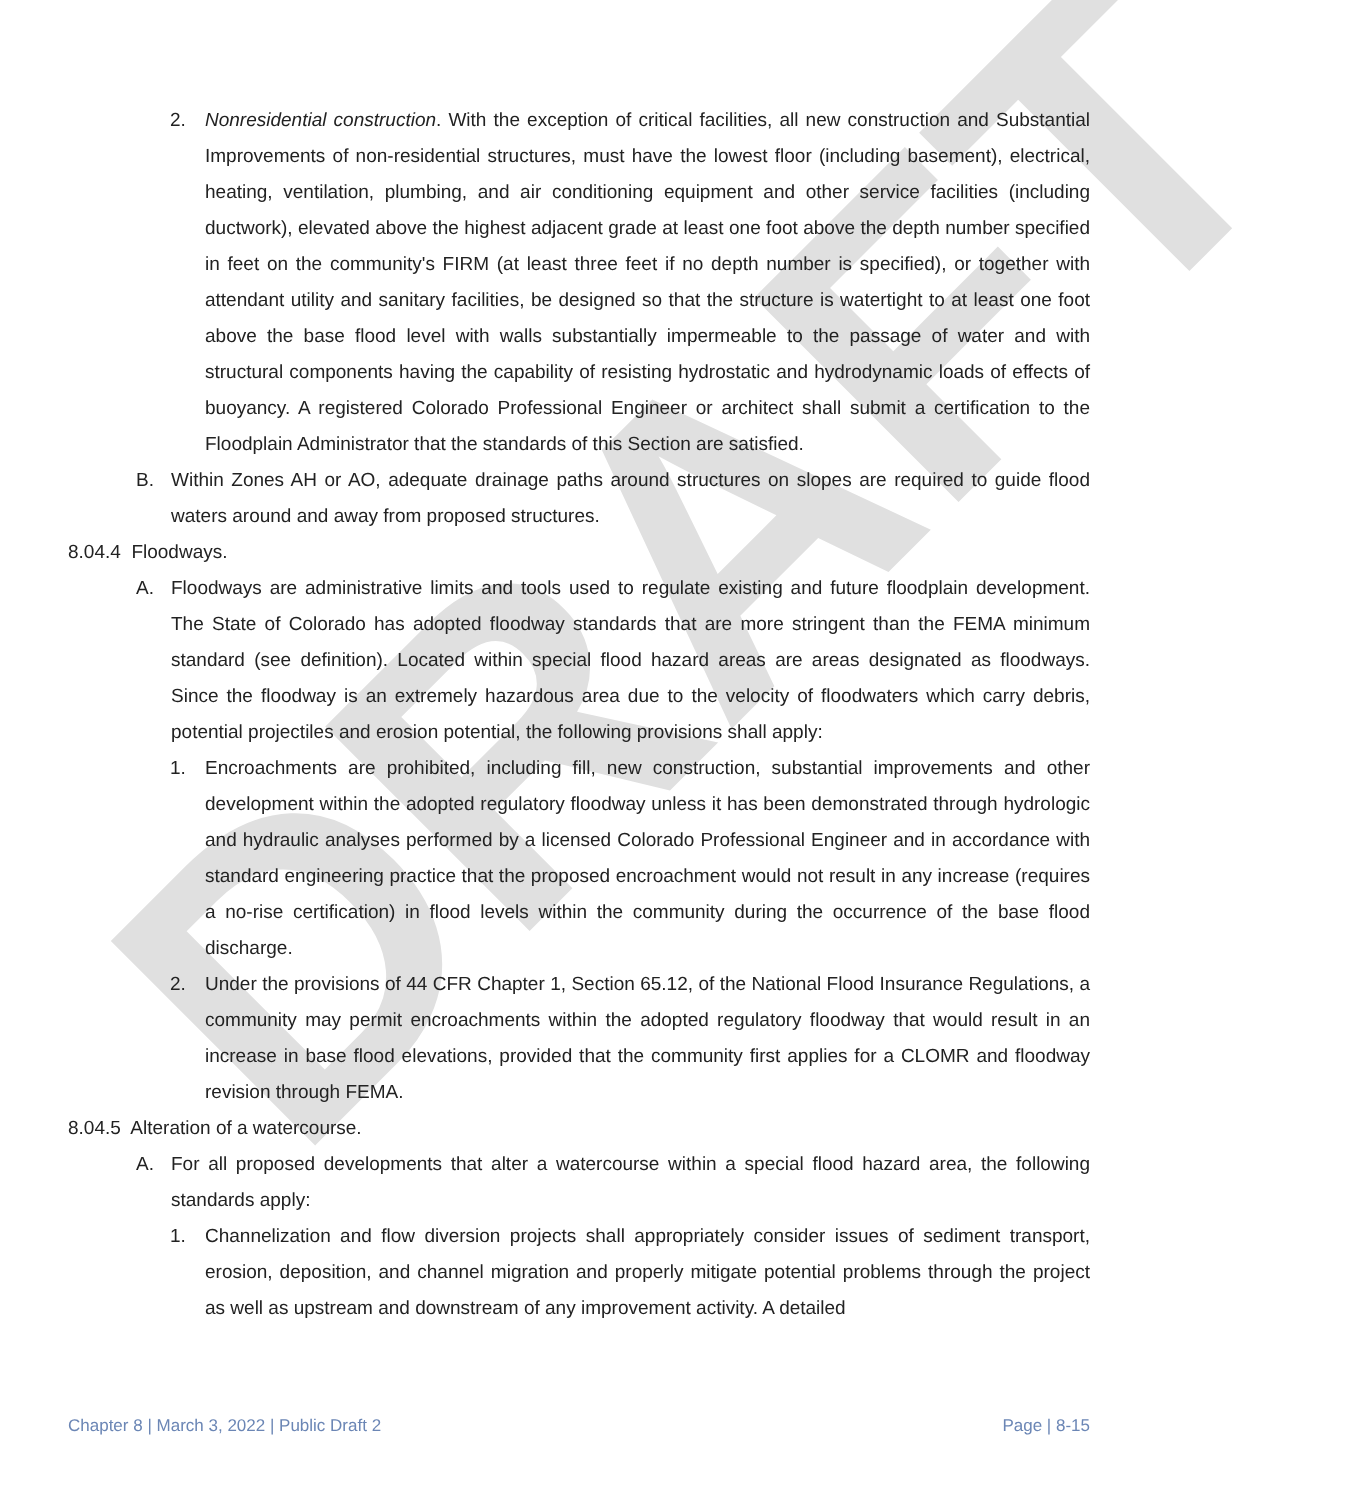DRAFT
2. Nonresidential construction. With the exception of critical facilities, all new construction and Substantial Improvements of non-residential structures, must have the lowest floor (including basement), electrical, heating, ventilation, plumbing, and air conditioning equipment and other service facilities (including ductwork), elevated above the highest adjacent grade at least one foot above the depth number specified in feet on the community's FIRM (at least three feet if no depth number is specified), or together with attendant utility and sanitary facilities, be designed so that the structure is watertight to at least one foot above the base flood level with walls substantially impermeable to the passage of water and with structural components having the capability of resisting hydrostatic and hydrodynamic loads of effects of buoyancy. A registered Colorado Professional Engineer or architect shall submit a certification to the Floodplain Administrator that the standards of this Section are satisfied.
B. Within Zones AH or AO, adequate drainage paths around structures on slopes are required to guide flood waters around and away from proposed structures.
8.04.4 Floodways.
A. Floodways are administrative limits and tools used to regulate existing and future floodplain development. The State of Colorado has adopted floodway standards that are more stringent than the FEMA minimum standard (see definition). Located within special flood hazard areas are areas designated as floodways. Since the floodway is an extremely hazardous area due to the velocity of floodwaters which carry debris, potential projectiles and erosion potential, the following provisions shall apply:
1. Encroachments are prohibited, including fill, new construction, substantial improvements and other development within the adopted regulatory floodway unless it has been demonstrated through hydrologic and hydraulic analyses performed by a licensed Colorado Professional Engineer and in accordance with standard engineering practice that the proposed encroachment would not result in any increase (requires a no-rise certification) in flood levels within the community during the occurrence of the base flood discharge.
2. Under the provisions of 44 CFR Chapter 1, Section 65.12, of the National Flood Insurance Regulations, a community may permit encroachments within the adopted regulatory floodway that would result in an increase in base flood elevations, provided that the community first applies for a CLOMR and floodway revision through FEMA.
8.04.5 Alteration of a watercourse.
A. For all proposed developments that alter a watercourse within a special flood hazard area, the following standards apply:
1. Channelization and flow diversion projects shall appropriately consider issues of sediment transport, erosion, deposition, and channel migration and properly mitigate potential problems through the project as well as upstream and downstream of any improvement activity. A detailed
Chapter 8 | March 3, 2022 | Public Draft 2 Page | 8-15